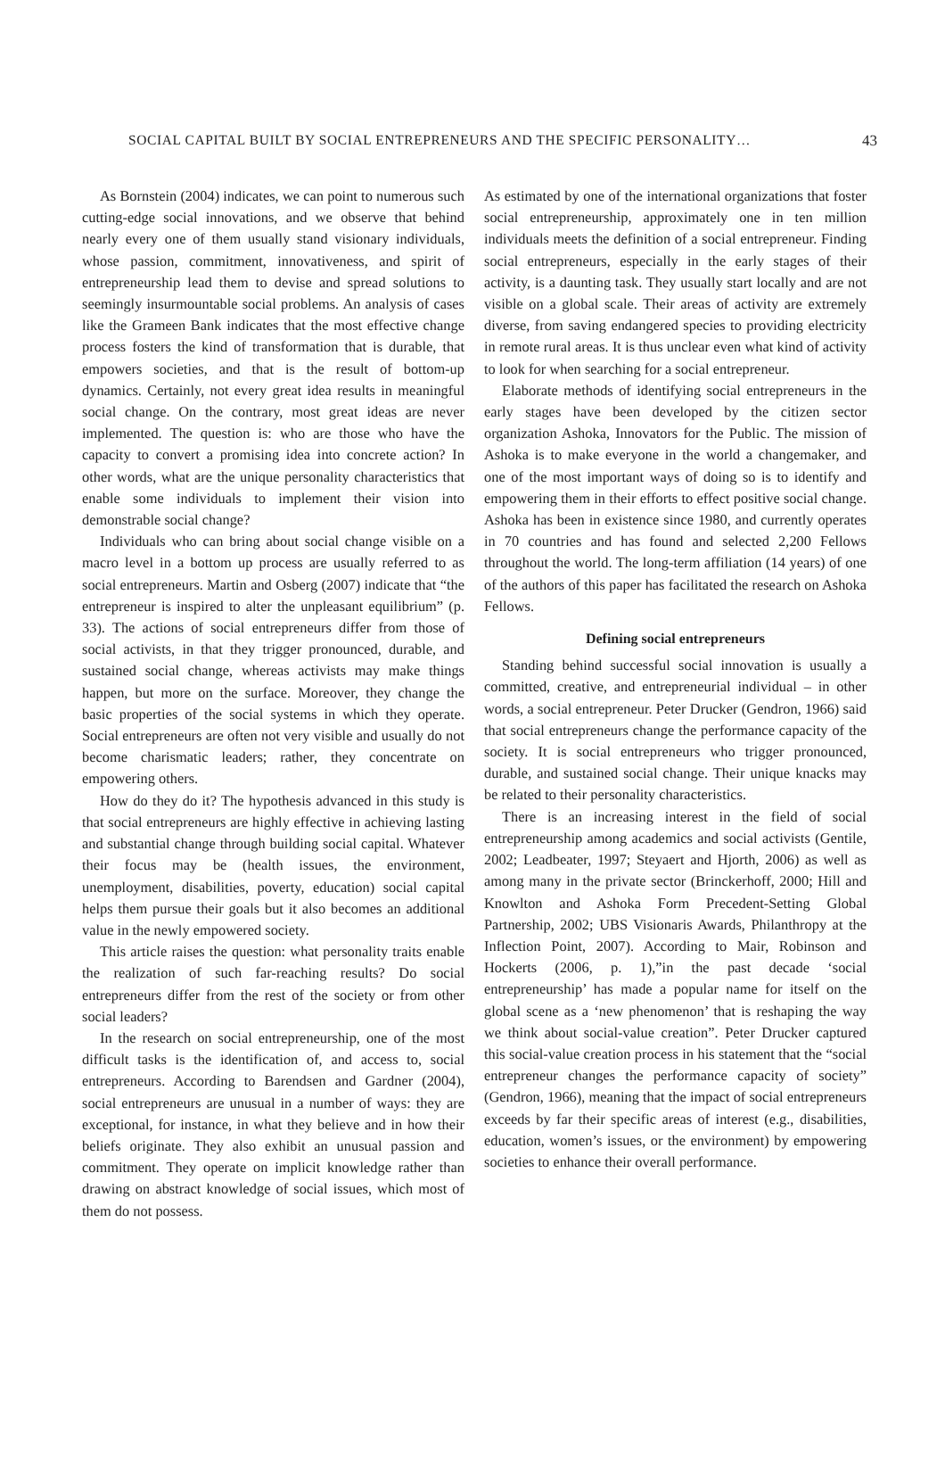SOCIAL CAPITAL BUILT BY SOCIAL ENTREPRENEURS AND THE SPECIFIC PERSONALITY… 43
As Bornstein (2004) indicates, we can point to numerous such cutting-edge social innovations, and we observe that behind nearly every one of them usually stand visionary individuals, whose passion, commitment, innovativeness, and spirit of entrepreneurship lead them to devise and spread solutions to seemingly insurmountable social problems. An analysis of cases like the Grameen Bank indicates that the most effective change process fosters the kind of transformation that is durable, that empowers societies, and that is the result of bottom-up dynamics. Certainly, not every great idea results in meaningful social change. On the contrary, most great ideas are never implemented. The question is: who are those who have the capacity to convert a promising idea into concrete action? In other words, what are the unique personality characteristics that enable some individuals to implement their vision into demonstrable social change?
Individuals who can bring about social change visible on a macro level in a bottom up process are usually referred to as social entrepreneurs. Martin and Osberg (2007) indicate that “the entrepreneur is inspired to alter the unpleasant equilibrium” (p. 33). The actions of social entrepreneurs differ from those of social activists, in that they trigger pronounced, durable, and sustained social change, whereas activists may make things happen, but more on the surface. Moreover, they change the basic properties of the social systems in which they operate. Social entrepreneurs are often not very visible and usually do not become charismatic leaders; rather, they concentrate on empowering others.
How do they do it? The hypothesis advanced in this study is that social entrepreneurs are highly effective in achieving lasting and substantial change through building social capital. Whatever their focus may be (health issues, the environment, unemployment, disabilities, poverty, education) social capital helps them pursue their goals but it also becomes an additional value in the newly empowered society.
This article raises the question: what personality traits enable the realization of such far-reaching results? Do social entrepreneurs differ from the rest of the society or from other social leaders?
In the research on social entrepreneurship, one of the most difficult tasks is the identification of, and access to, social entrepreneurs. According to Barendsen and Gardner (2004), social entrepreneurs are unusual in a number of ways: they are exceptional, for instance, in what they believe and in how their beliefs originate. They also exhibit an unusual passion and commitment. They operate on implicit knowledge rather than drawing on abstract knowledge of social issues, which most of them do not possess.
As estimated by one of the international organizations that foster social entrepreneurship, approximately one in ten million individuals meets the definition of a social entrepreneur. Finding social entrepreneurs, especially in the early stages of their activity, is a daunting task. They usually start locally and are not visible on a global scale. Their areas of activity are extremely diverse, from saving endangered species to providing electricity in remote rural areas. It is thus unclear even what kind of activity to look for when searching for a social entrepreneur.
Elaborate methods of identifying social entrepreneurs in the early stages have been developed by the citizen sector organization Ashoka, Innovators for the Public. The mission of Ashoka is to make everyone in the world a changemaker, and one of the most important ways of doing so is to identify and empowering them in their efforts to effect positive social change. Ashoka has been in existence since 1980, and currently operates in 70 countries and has found and selected 2,200 Fellows throughout the world. The long-term affiliation (14 years) of one of the authors of this paper has facilitated the research on Ashoka Fellows.
Defining social entrepreneurs
Standing behind successful social innovation is usually a committed, creative, and entrepreneurial individual – in other words, a social entrepreneur. Peter Drucker (Gendron, 1966) said that social entrepreneurs change the performance capacity of the society. It is social entrepreneurs who trigger pronounced, durable, and sustained social change. Their unique knacks may be related to their personality characteristics.
There is an increasing interest in the field of social entrepreneurship among academics and social activists (Gentile, 2002; Leadbeater, 1997; Steyaert and Hjorth, 2006) as well as among many in the private sector (Brinckerhoff, 2000; Hill and Knowlton and Ashoka Form Precedent-Setting Global Partnership, 2002; UBS Visionaris Awards, Philanthropy at the Inflection Point, 2007). According to Mair, Robinson and Hockerts (2006, p. 1),”in the past decade ‘social entrepreneurship’ has made a popular name for itself on the global scene as a ‘new phenomenon’ that is reshaping the way we think about social-value creation”. Peter Drucker captured this social-value creation process in his statement that the “social entrepreneur changes the performance capacity of society” (Gendron, 1966), meaning that the impact of social entrepreneurs exceeds by far their specific areas of interest (e.g., disabilities, education, women’s issues, or the environment) by empowering societies to enhance their overall performance.